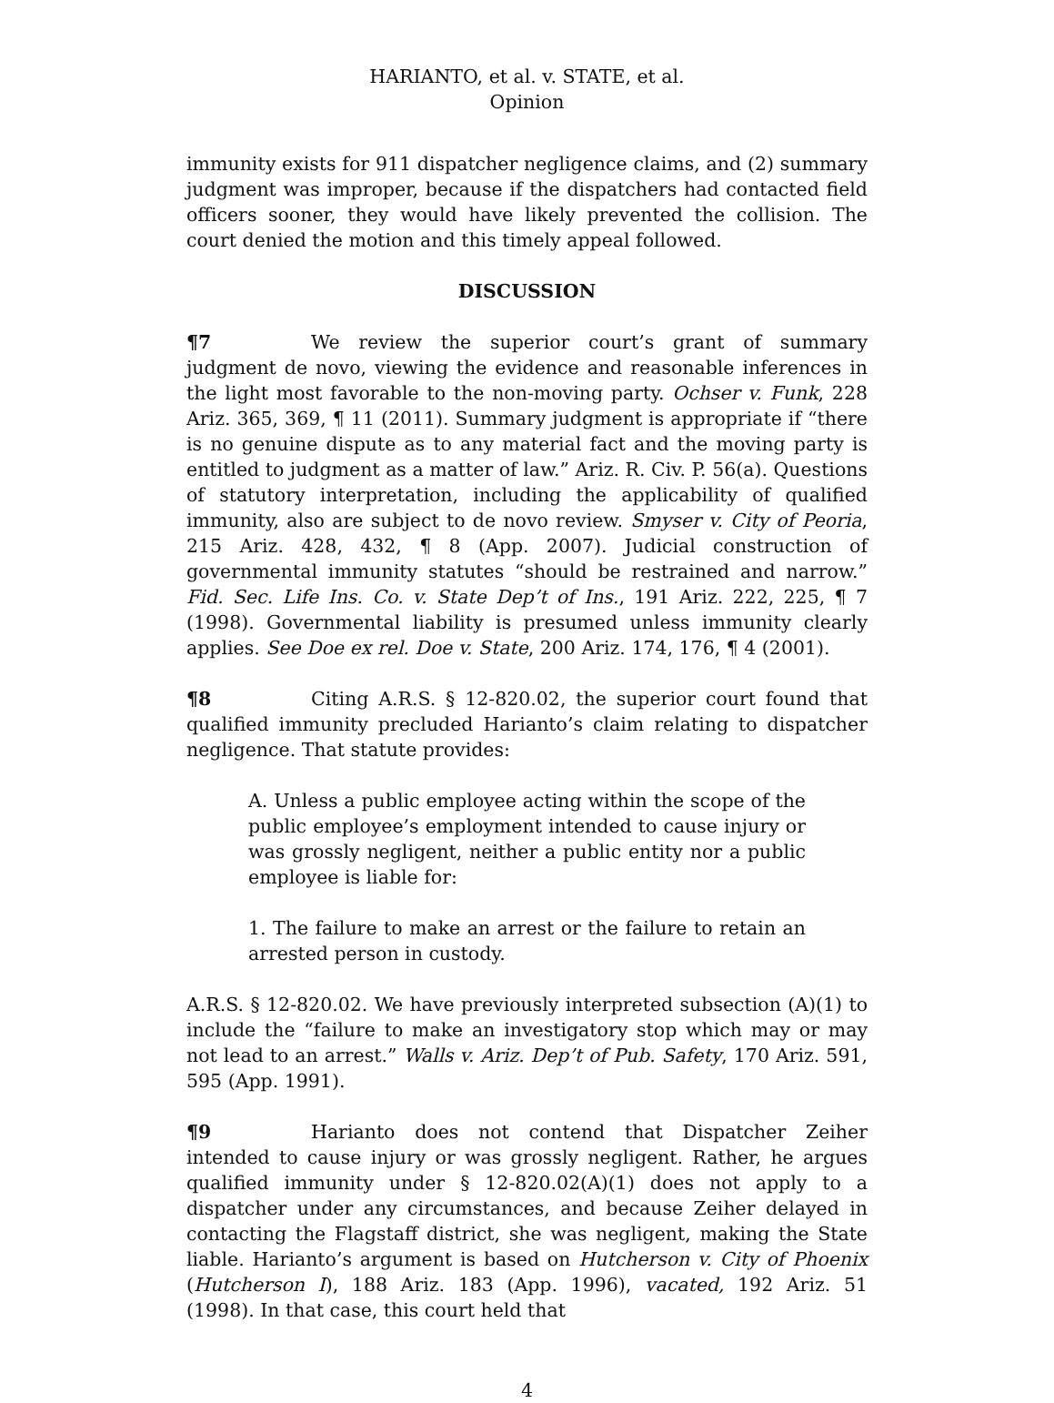HARIANTO, et al. v. STATE, et al.
Opinion
immunity exists for 911 dispatcher negligence claims, and (2) summary judgment was improper, because if the dispatchers had contacted field officers sooner, they would have likely prevented the collision. The court denied the motion and this timely appeal followed.
DISCUSSION
¶7 We review the superior court’s grant of summary judgment de novo, viewing the evidence and reasonable inferences in the light most favorable to the non-moving party. Ochser v. Funk, 228 Ariz. 365, 369, ¶ 11 (2011). Summary judgment is appropriate if “there is no genuine dispute as to any material fact and the moving party is entitled to judgment as a matter of law.” Ariz. R. Civ. P. 56(a). Questions of statutory interpretation, including the applicability of qualified immunity, also are subject to de novo review. Smyser v. City of Peoria, 215 Ariz. 428, 432, ¶ 8 (App. 2007). Judicial construction of governmental immunity statutes “should be restrained and narrow.” Fid. Sec. Life Ins. Co. v. State Dep’t of Ins., 191 Ariz. 222, 225, ¶ 7 (1998). Governmental liability is presumed unless immunity clearly applies. See Doe ex rel. Doe v. State, 200 Ariz. 174, 176, ¶ 4 (2001).
¶8 Citing A.R.S. § 12-820.02, the superior court found that qualified immunity precluded Harianto’s claim relating to dispatcher negligence. That statute provides:
A. Unless a public employee acting within the scope of the public employee’s employment intended to cause injury or was grossly negligent, neither a public entity nor a public employee is liable for:
1. The failure to make an arrest or the failure to retain an arrested person in custody.
A.R.S. § 12-820.02. We have previously interpreted subsection (A)(1) to include the “failure to make an investigatory stop which may or may not lead to an arrest.” Walls v. Ariz. Dep’t of Pub. Safety, 170 Ariz. 591, 595 (App. 1991).
¶9 Harianto does not contend that Dispatcher Zeiher intended to cause injury or was grossly negligent. Rather, he argues qualified immunity under § 12-820.02(A)(1) does not apply to a dispatcher under any circumstances, and because Zeiher delayed in contacting the Flagstaff district, she was negligent, making the State liable. Harianto’s argument is based on Hutcherson v. City of Phoenix (Hutcherson I), 188 Ariz. 183 (App. 1996), vacated, 192 Ariz. 51 (1998). In that case, this court held that
4